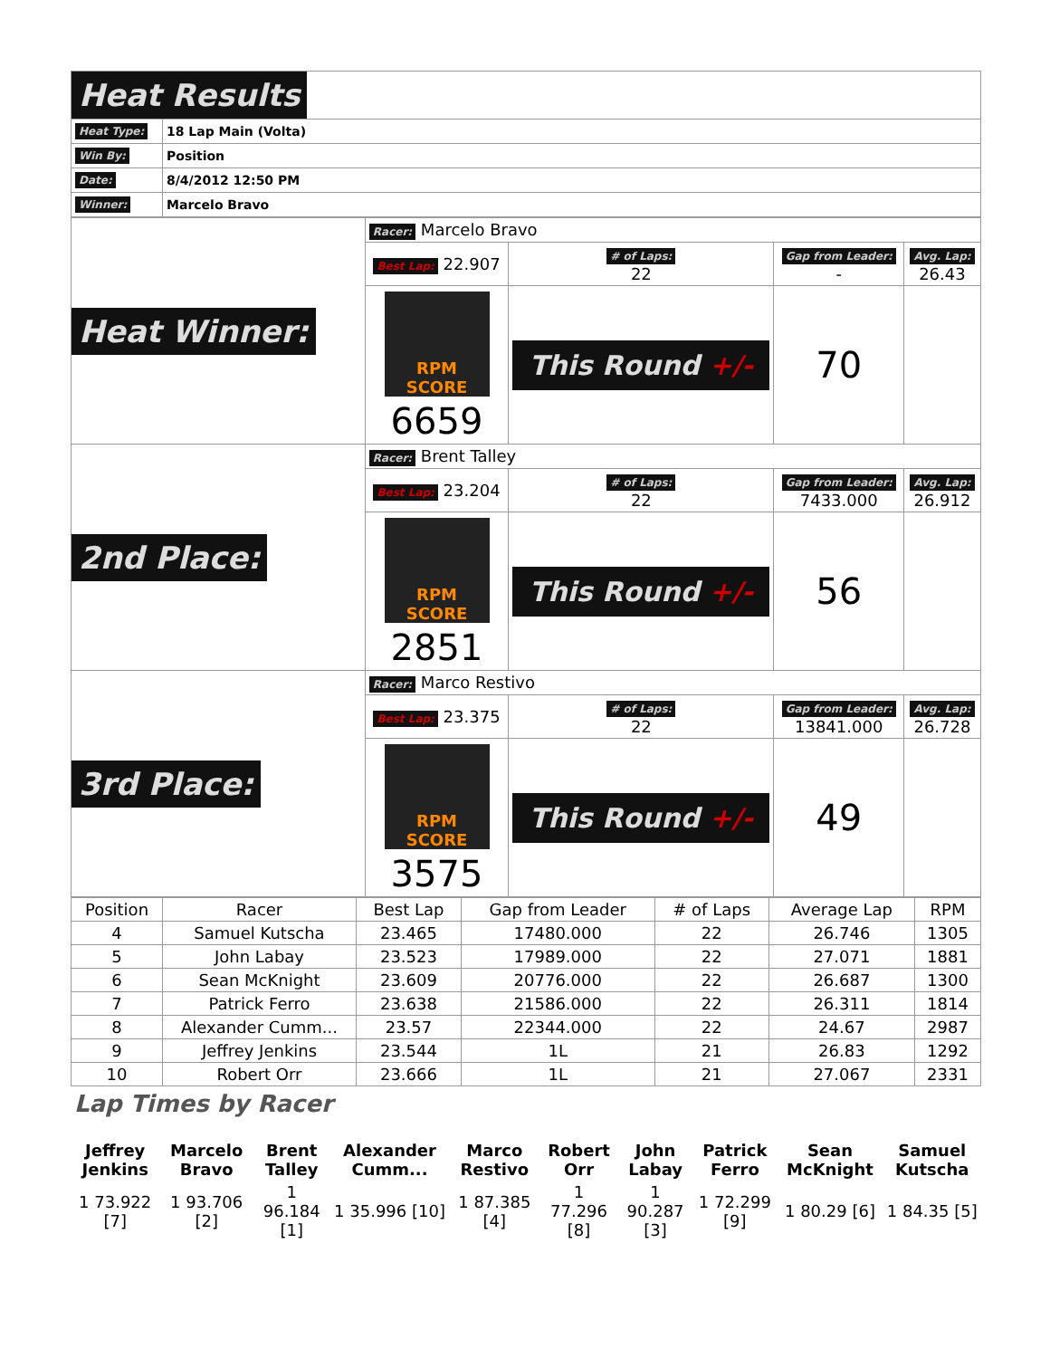| Heat Results | |
| Heat Type: | 18 Lap Main (Volta) |
| Win By: | Position |
| Date: | 8/4/2012 12:50 PM |
| Winner: | Marcelo Bravo |
| Heat Winner: | Racer: Marcelo Bravo | | | |
| | Best Lap: 22.907 | # of Laps: 22 | Gap from Leader: - | Avg. Lap: 26.43 |
| | RPM SCORE 6659 | This Round +/- | 70 | |
| 2nd Place: | Racer: Brent Talley | | | |
| | Best Lap: 23.204 | # of Laps: 22 | Gap from Leader: 7433.000 | Avg. Lap: 26.912 |
| | RPM SCORE 2851 | This Round +/- | 56 | |
| 3rd Place: | Racer: Marco Restivo | | | |
| | Best Lap: 23.375 | # of Laps: 22 | Gap from Leader: 13841.000 | Avg. Lap: 26.728 |
| | RPM SCORE 3575 | This Round +/- | 49 | |
| Position | Racer | Best Lap | Gap from Leader | # of Laps | Average Lap | RPM |
| --- | --- | --- | --- | --- | --- | --- |
| 4 | Samuel Kutscha | 23.465 | 17480.000 | 22 | 26.746 | 1305 |
| 5 | John Labay | 23.523 | 17989.000 | 22 | 27.071 | 1881 |
| 6 | Sean McKnight | 23.609 | 20776.000 | 22 | 26.687 | 1300 |
| 7 | Patrick Ferro | 23.638 | 21586.000 | 22 | 26.311 | 1814 |
| 8 | Alexander Cumm... | 23.57 | 22344.000 | 22 | 24.67 | 2987 |
| 9 | Jeffrey Jenkins | 23.544 | 1L | 21 | 26.83 | 1292 |
| 10 | Robert Orr | 23.666 | 1L | 21 | 27.067 | 2331 |
Lap Times by Racer
| Jeffrey Jenkins | Marcelo Bravo | Brent Talley | Alexander Cumm... | Marco Restivo | Robert Orr | John Labay | Patrick Ferro | Sean McKnight | Samuel Kutscha |
| 1 73.922 [7] | 1 93.706 [2] | 1 96.184 [1] | 1 35.996 [10] | 1 87.385 [4] | 1 77.296 [8] | 1 90.287 [3] | 1 72.299 [9] | 1 80.29 [6] | 1 84.35 [5] |